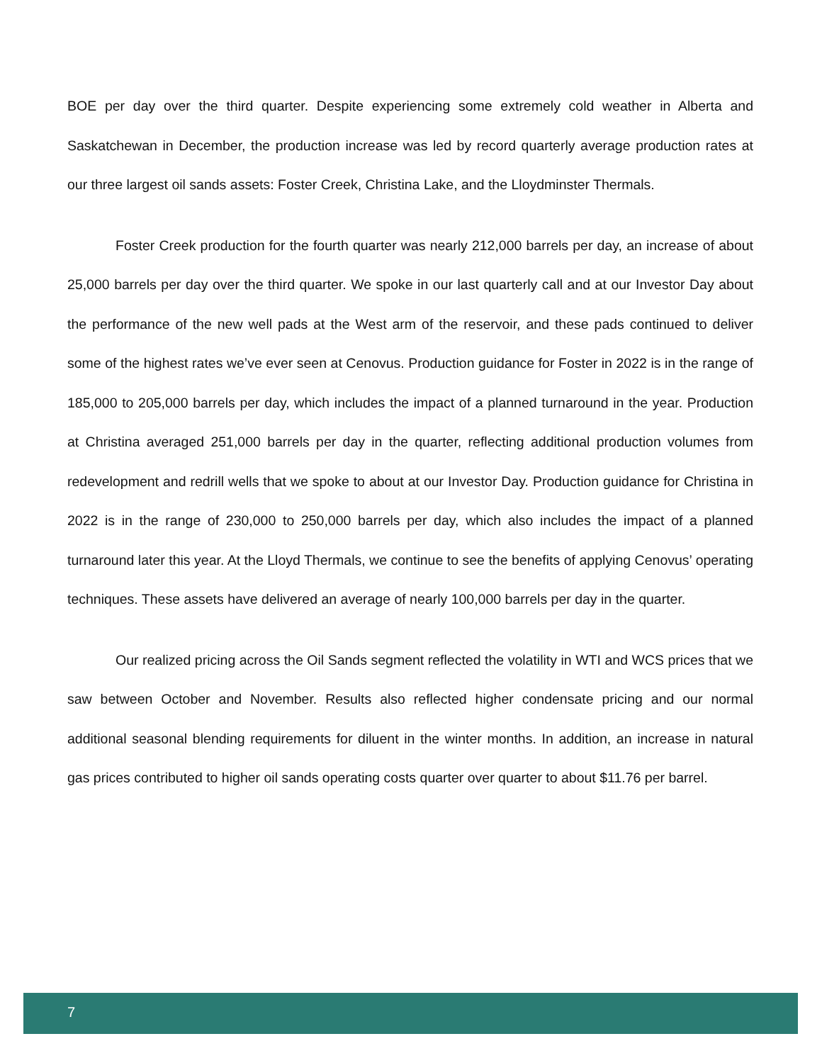BOE per day over the third quarter. Despite experiencing some extremely cold weather in Alberta and Saskatchewan in December, the production increase was led by record quarterly average production rates at our three largest oil sands assets: Foster Creek, Christina Lake, and the Lloydminster Thermals.
Foster Creek production for the fourth quarter was nearly 212,000 barrels per day, an increase of about 25,000 barrels per day over the third quarter. We spoke in our last quarterly call and at our Investor Day about the performance of the new well pads at the West arm of the reservoir, and these pads continued to deliver some of the highest rates we’ve ever seen at Cenovus. Production guidance for Foster in 2022 is in the range of 185,000 to 205,000 barrels per day, which includes the impact of a planned turnaround in the year. Production at Christina averaged 251,000 barrels per day in the quarter, reflecting additional production volumes from redevelopment and redrill wells that we spoke to about at our Investor Day. Production guidance for Christina in 2022 is in the range of 230,000 to 250,000 barrels per day, which also includes the impact of a planned turnaround later this year. At the Lloyd Thermals, we continue to see the benefits of applying Cenovus’ operating techniques. These assets have delivered an average of nearly 100,000 barrels per day in the quarter.
Our realized pricing across the Oil Sands segment reflected the volatility in WTI and WCS prices that we saw between October and November. Results also reflected higher condensate pricing and our normal additional seasonal blending requirements for diluent in the winter months. In addition, an increase in natural gas prices contributed to higher oil sands operating costs quarter over quarter to about $11.76 per barrel.
7